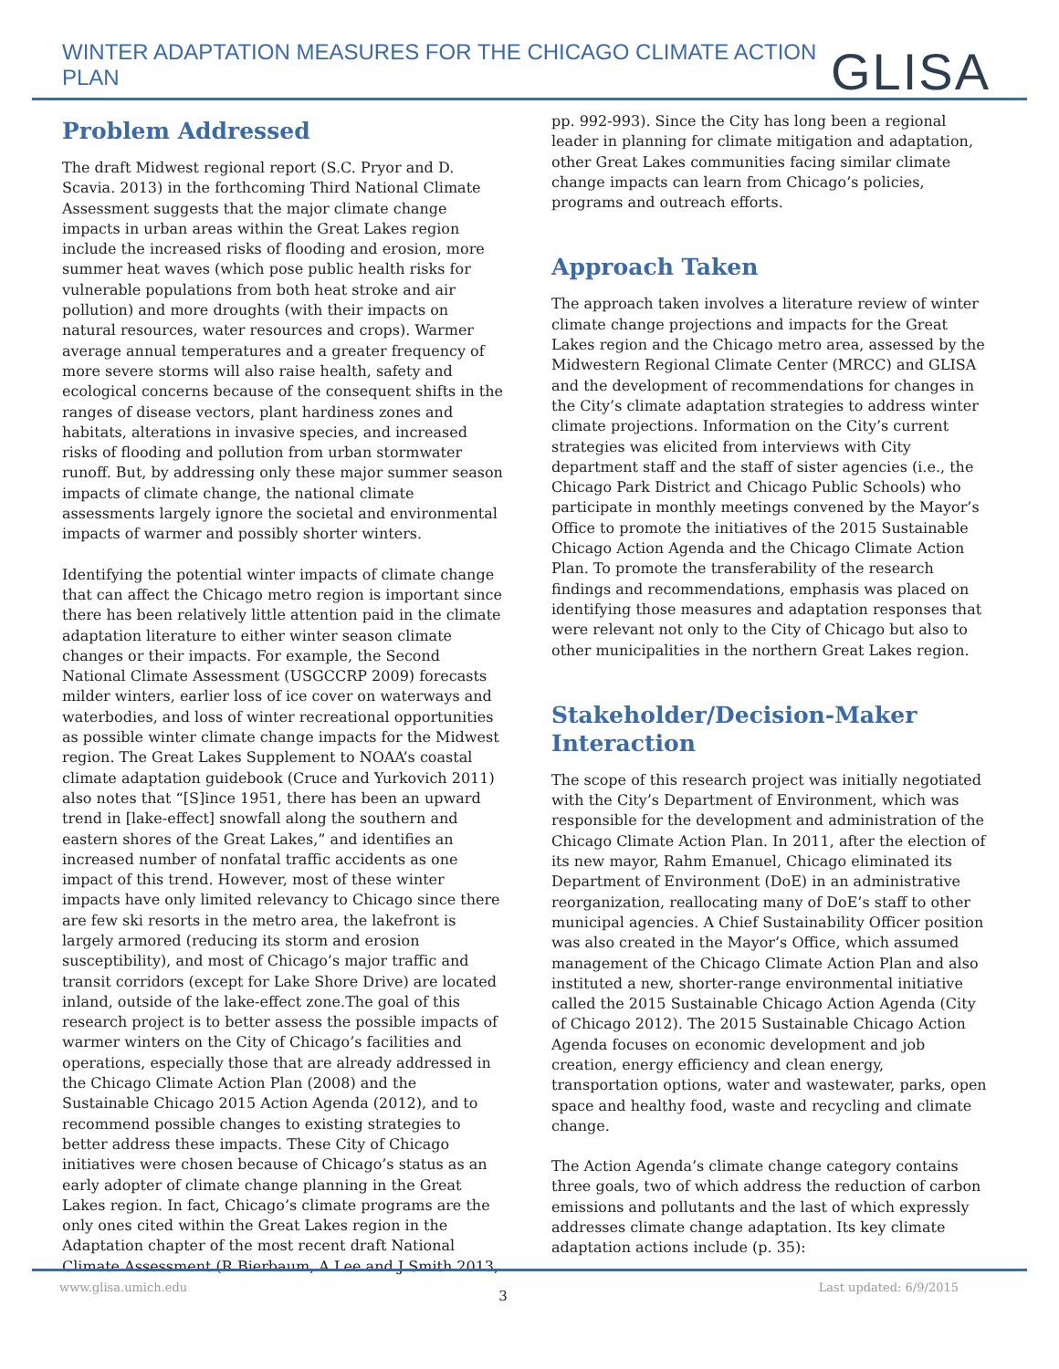WINTER ADAPTATION MEASURES FOR THE CHICAGO CLIMATE ACTION PLAN
GLISA
Problem Addressed
The draft Midwest regional report (S.C. Pryor and D. Scavia. 2013) in the forthcoming Third National Climate Assessment suggests that the major climate change impacts in urban areas within the Great Lakes region include the increased risks of flooding and erosion, more summer heat waves (which pose public health risks for vulnerable populations from both heat stroke and air pollution) and more droughts (with their impacts on natural resources, water resources and crops). Warmer average annual temperatures and a greater frequency of more severe storms will also raise health, safety and ecological concerns because of the consequent shifts in the ranges of disease vectors, plant hardiness zones and habitats, alterations in invasive species, and increased risks of flooding and pollution from urban stormwater runoff. But, by addressing only these major summer season impacts of climate change, the national climate assessments largely ignore the societal and environmental impacts of warmer and possibly shorter winters.
Identifying the potential winter impacts of climate change that can affect the Chicago metro region is important since there has been relatively little attention paid in the climate adaptation literature to either winter season climate changes or their impacts. For example, the Second National Climate Assessment (USGCCRP 2009) forecasts milder winters, earlier loss of ice cover on waterways and waterbodies, and loss of winter recreational opportunities as possible winter climate change impacts for the Midwest region. The Great Lakes Supplement to NOAA’s coastal climate adaptation guidebook (Cruce and Yurkovich 2011) also notes that “[S]ince 1951, there has been an upward trend in [lake-effect] snowfall along the southern and eastern shores of the Great Lakes,” and identifies an increased number of nonfatal traffic accidents as one impact of this trend. However, most of these winter impacts have only limited relevancy to Chicago since there are few ski resorts in the metro area, the lakefront is largely armored (reducing its storm and erosion susceptibility), and most of Chicago’s major traffic and transit corridors (except for Lake Shore Drive) are located inland, outside of the lake-effect zone.The goal of this research project is to better assess the possible impacts of warmer winters on the City of Chicago’s facilities and operations, especially those that are already addressed in the Chicago Climate Action Plan (2008) and the Sustainable Chicago 2015 Action Agenda (2012), and to recommend possible changes to existing strategies to better address these impacts. These City of Chicago initiatives were chosen because of Chicago’s status as an early adopter of climate change planning in the Great Lakes region. In fact, Chicago’s climate programs are the only ones cited within the Great Lakes region in the Adaptation chapter of the most recent draft National Climate Assessment (R Bierbaum, A Lee and J Smith 2013,
pp. 992-993). Since the City has long been a regional leader in planning for climate mitigation and adaptation, other Great Lakes communities facing similar climate change impacts can learn from Chicago’s policies, programs and outreach efforts.
Approach Taken
The approach taken involves a literature review of winter climate change projections and impacts for the Great Lakes region and the Chicago metro area, assessed by the Midwestern Regional Climate Center (MRCC) and GLISA and the development of recommendations for changes in the City’s climate adaptation strategies to address winter climate projections. Information on the City’s current strategies was elicited from interviews with City department staff and the staff of sister agencies (i.e., the Chicago Park District and Chicago Public Schools) who participate in monthly meetings convened by the Mayor’s Office to promote the initiatives of the 2015 Sustainable Chicago Action Agenda and the Chicago Climate Action Plan. To promote the transferability of the research findings and recommendations, emphasis was placed on identifying those measures and adaptation responses that were relevant not only to the City of Chicago but also to other municipalities in the northern Great Lakes region.
Stakeholder/Decision-Maker Interaction
The scope of this research project was initially negotiated with the City’s Department of Environment, which was responsible for the development and administration of the Chicago Climate Action Plan. In 2011, after the election of its new mayor, Rahm Emanuel, Chicago eliminated its Department of Environment (DoE) in an administrative reorganization, reallocating many of DoE’s staff to other municipal agencies. A Chief Sustainability Officer position was also created in the Mayor’s Office, which assumed management of the Chicago Climate Action Plan and also instituted a new, shorter-range environmental initiative called the 2015 Sustainable Chicago Action Agenda (City of Chicago 2012). The 2015 Sustainable Chicago Action Agenda focuses on economic development and job creation, energy efficiency and clean energy, transportation options, water and wastewater, parks, open space and healthy food, waste and recycling and climate change.
The Action Agenda’s climate change category contains three goals, two of which address the reduction of carbon emissions and pollutants and the last of which expressly addresses climate change adaptation. Its key climate adaptation actions include (p. 35):
www.glisa.umich.edu 3 Last updated: 6/9/2015